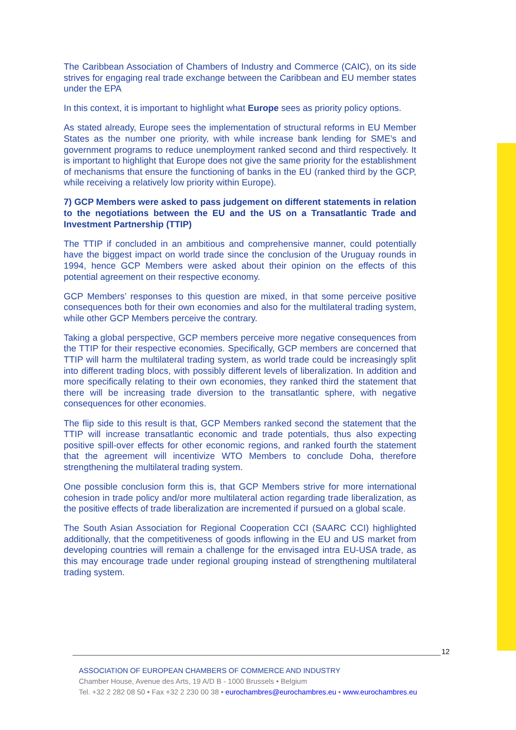The Caribbean Association of Chambers of Industry and Commerce (CAIC), on its side strives for engaging real trade exchange between the Caribbean and EU member states under the EPA
In this context, it is important to highlight what Europe sees as priority policy options.
As stated already, Europe sees the implementation of structural reforms in EU Member States as the number one priority, with while increase bank lending for SME’s and government programs to reduce unemployment ranked second and third respectively. It is important to highlight that Europe does not give the same priority for the establishment of mechanisms that ensure the functioning of banks in the EU (ranked third by the GCP, while receiving a relatively low priority within Europe).
7) GCP Members were asked to pass judgement on different statements in relation to the negotiations between the EU and the US on a Transatlantic Trade and Investment Partnership (TTIP)
The TTIP if concluded in an ambitious and comprehensive manner, could potentially have the biggest impact on world trade since the conclusion of the Uruguay rounds in 1994, hence GCP Members were asked about their opinion on the effects of this potential agreement on their respective economy.
GCP Members’ responses to this question are mixed, in that some perceive positive consequences both for their own economies and also for the multilateral trading system, while other GCP Members perceive the contrary.
Taking a global perspective, GCP members perceive more negative consequences from the TTIP for their respective economies. Specifically, GCP members are concerned that TTIP will harm the multilateral trading system, as world trade could be increasingly split into different trading blocs, with possibly different levels of liberalization. In addition and more specifically relating to their own economies, they ranked third the statement that there will be increasing trade diversion to the transatlantic sphere, with negative consequences for other economies.
The flip side to this result is that, GCP Members ranked second the statement that the TTIP will increase transatlantic economic and trade potentials, thus also expecting positive spill-over effects for other economic regions, and ranked fourth the statement that the agreement will incentivize WTO Members to conclude Doha, therefore strengthening the multilateral trading system.
One possible conclusion form this is, that GCP Members strive for more international cohesion in trade policy and/or more multilateral action regarding trade liberalization, as the positive effects of trade liberalization are incremented if pursued on a global scale.
The South Asian Association for Regional Cooperation CCI (SAARC CCI) highlighted additionally, that the competitiveness of goods inflowing in the EU and US market from developing countries will remain a challenge for the envisaged intra EU-USA trade, as this may encourage trade under regional grouping instead of strengthening multilateral trading system.
12
ASSOCIATION OF EUROPEAN CHAMBERS OF COMMERCE AND INDUSTRY
Chamber House, Avenue des Arts, 19 A/D B - 1000 Brussels • Belgium
Tel. +32 2 282 08 50 • Fax +32 2 230 00 38 • eurochambres@eurochambres.eu • www.eurochambres.eu